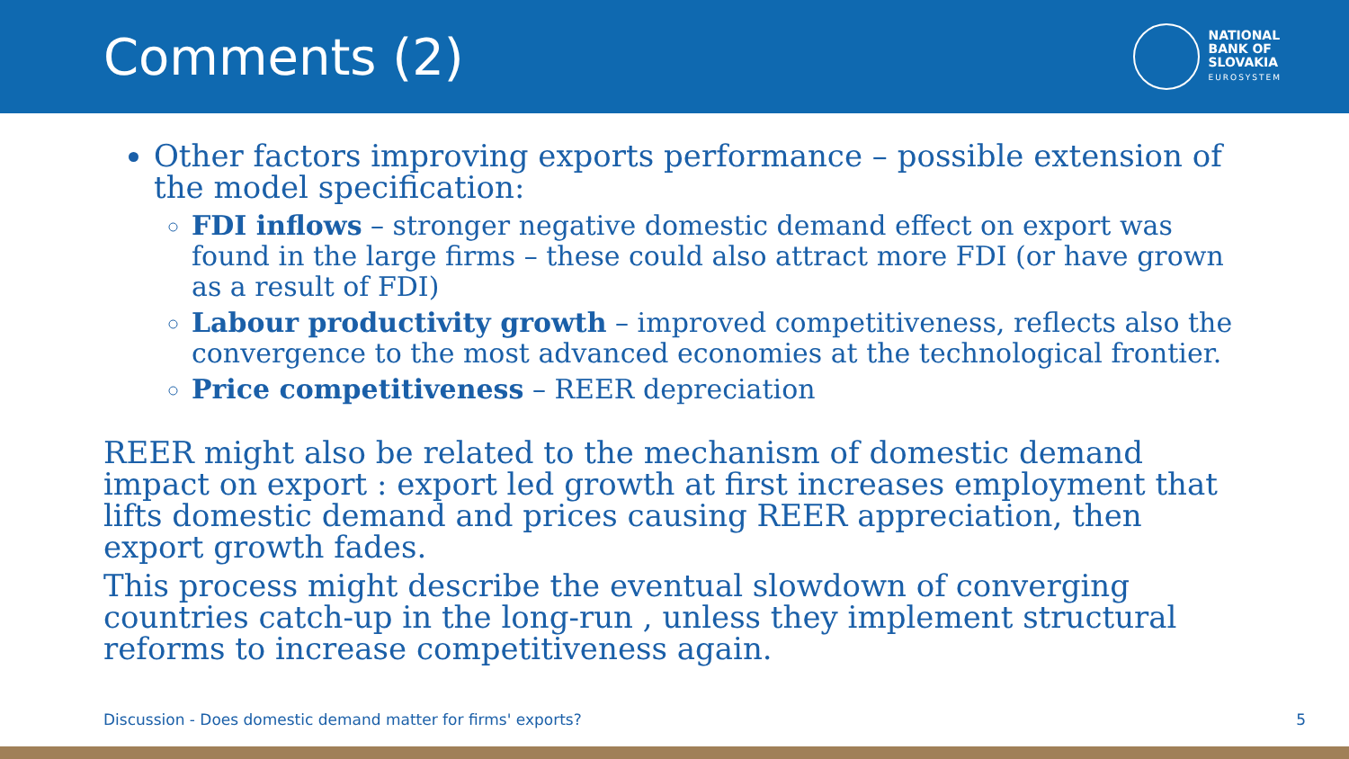Comments (2)
NATIONAL
BANK OF
SLOVAKIA
EUROSYSTEM
Other factors improving exports performance – possible extension of the model specification:
FDI inflows – stronger negative domestic demand effect on export was found in the large firms – these could also attract more FDI (or have grown as a result of FDI)
Labour productivity growth – improved competitiveness, reflects also the convergence to the most advanced economies at the technological frontier.
Price competitiveness – REER depreciation
REER might also be related to the mechanism of domestic demand impact on export : export led growth at first increases employment that lifts domestic demand and prices causing REER appreciation, then export growth fades.
This process might describe the eventual slowdown of converging countries catch-up in the long-run , unless they implement structural reforms to increase competitiveness again.
Discussion - Does domestic demand matter for firms' exports? 5